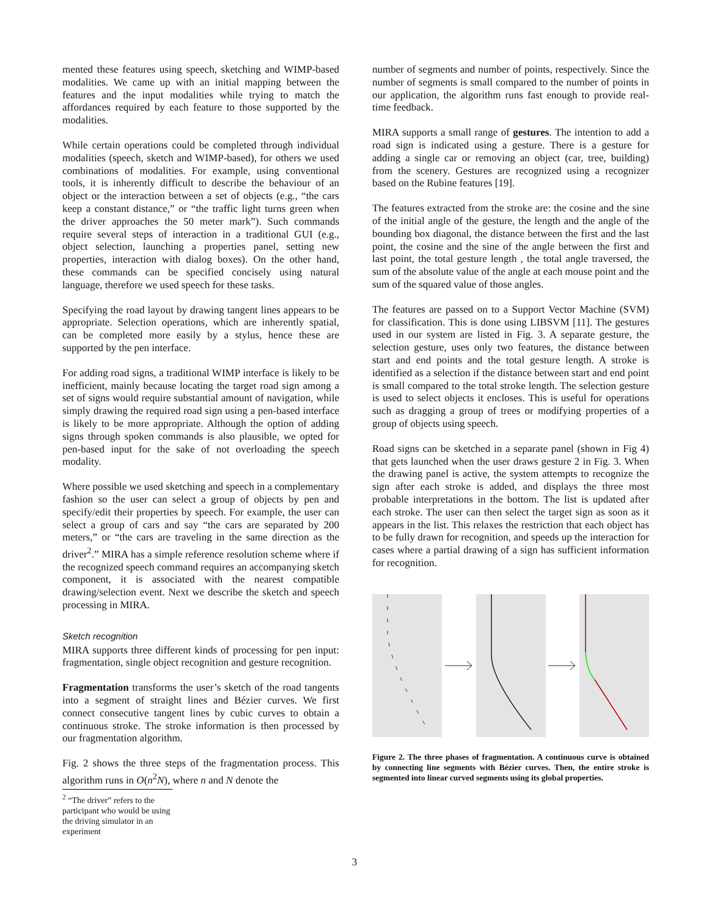mented these features using speech, sketching and WIMP-based modalities. We came up with an initial mapping between the features and the input modalities while trying to match the affordances required by each feature to those supported by the modalities.
While certain operations could be completed through individual modalities (speech, sketch and WIMP-based), for others we used combinations of modalities. For example, using conventional tools, it is inherently difficult to describe the behaviour of an object or the interaction between a set of objects (e.g., “the cars keep a constant distance,” or “the traffic light turns green when the driver approaches the 50 meter mark”). Such commands require several steps of interaction in a traditional GUI (e.g., object selection, launching a properties panel, setting new properties, interaction with dialog boxes). On the other hand, these commands can be specified concisely using natural language, therefore we used speech for these tasks.
Specifying the road layout by drawing tangent lines appears to be appropriate. Selection operations, which are inherently spatial, can be completed more easily by a stylus, hence these are supported by the pen interface.
For adding road signs, a traditional WIMP interface is likely to be inefficient, mainly because locating the target road sign among a set of signs would require substantial amount of navigation, while simply drawing the required road sign using a pen-based interface is likely to be more appropriate. Although the option of adding signs through spoken commands is also plausible, we opted for pen-based input for the sake of not overloading the speech modality.
Where possible we used sketching and speech in a complementary fashion so the user can select a group of objects by pen and specify/edit their properties by speech. For example, the user can select a group of cars and say “the cars are separated by 200 meters,” or “the cars are traveling in the same direction as the driver<sup>2</sup>.” MIRA has a simple reference resolution scheme where if the recognized speech command requires an accompanying sketch component, it is associated with the nearest compatible drawing/selection event. Next we describe the sketch and speech processing in MIRA.
Sketch recognition
MIRA supports three different kinds of processing for pen input: fragmentation, single object recognition and gesture recognition.
Fragmentation transforms the user’s sketch of the road tangents into a segment of straight lines and Bézier curves. We first connect consecutive tangent lines by cubic curves to obtain a continuous stroke. The stroke information is then processed by our fragmentation algorithm.
Fig. 2 shows the three steps of the fragmentation process. This algorithm runs in O(n<sup>2</sup>N), where n and N denote the
<sup>2</sup> “The driver” refers to the participant who would be using the driving simulator in an experiment
number of segments and number of points, respectively. Since the number of segments is small compared to the number of points in our application, the algorithm runs fast enough to provide real-time feedback.
MIRA supports a small range of gestures. The intention to add a road sign is indicated using a gesture. There is a gesture for adding a single car or removing an object (car, tree, building) from the scenery. Gestures are recognized using a recognizer based on the Rubine features [19].
The features extracted from the stroke are: the cosine and the sine of the initial angle of the gesture, the length and the angle of the bounding box diagonal, the distance between the first and the last point, the cosine and the sine of the angle between the first and last point, the total gesture length , the total angle traversed, the sum of the absolute value of the angle at each mouse point and the sum of the squared value of those angles.
The features are passed on to a Support Vector Machine (SVM) for classification. This is done using LIBSVM [11]. The gestures used in our system are listed in Fig. 3. A separate gesture, the selection gesture, uses only two features, the distance between start and end points and the total gesture length. A stroke is identified as a selection if the distance between start and end point is small compared to the total stroke length. The selection gesture is used to select objects it encloses. This is useful for operations such as dragging a group of trees or modifying properties of a group of objects using speech.
Road signs can be sketched in a separate panel (shown in Fig 4) that gets launched when the user draws gesture 2 in Fig. 3. When the drawing panel is active, the system attempts to recognize the sign after each stroke is added, and displays the three most probable interpretations in the bottom. The list is updated after each stroke. The user can then select the target sign as soon as it appears in the list. This relaxes the restriction that each object has to be fully drawn for recognition, and speeds up the interaction for cases where a partial drawing of a sign has sufficient information for recognition.
Figure 2. The three phases of fragmentation. A continuous curve is obtained by connecting line segments with Bézier curves. Then, the entire stroke is segmented into linear curved segments using its global properties.
3